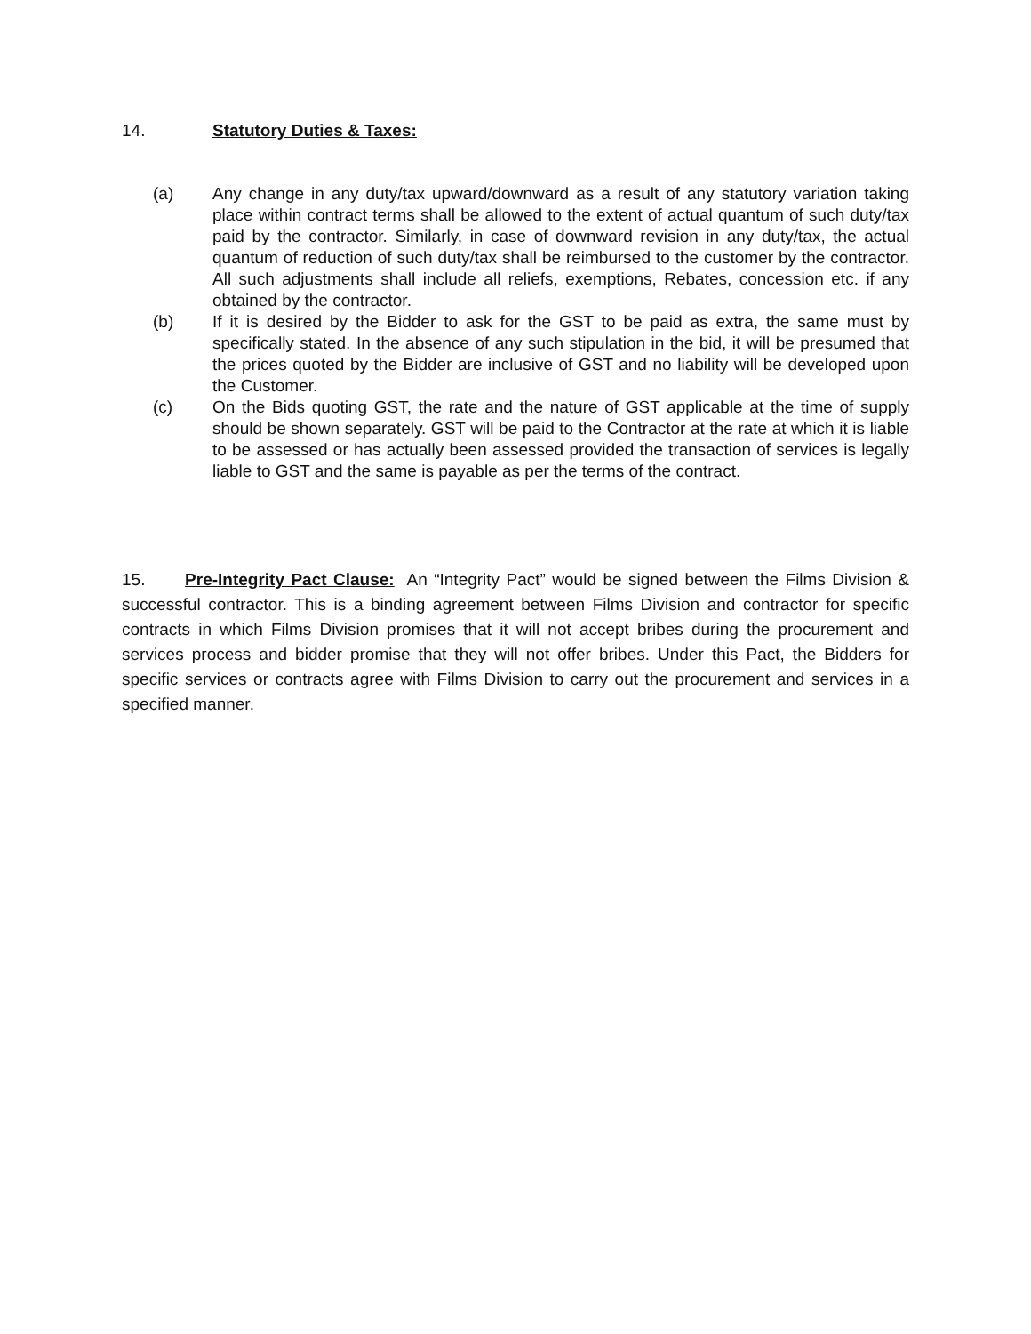14. Statutory Duties & Taxes:
(a) Any change in any duty/tax upward/downward as a result of any statutory variation taking place within contract terms shall be allowed to the extent of actual quantum of such duty/tax paid by the contractor. Similarly, in case of downward revision in any duty/tax, the actual quantum of reduction of such duty/tax shall be reimbursed to the customer by the contractor. All such adjustments shall include all reliefs, exemptions, Rebates, concession etc. if any obtained by the contractor.
(b) If it is desired by the Bidder to ask for the GST to be paid as extra, the same must by specifically stated. In the absence of any such stipulation in the bid, it will be presumed that the prices quoted by the Bidder are inclusive of GST and no liability will be developed upon the Customer.
(c) On the Bids quoting GST, the rate and the nature of GST applicable at the time of supply should be shown separately. GST will be paid to the Contractor at the rate at which it is liable to be assessed or has actually been assessed provided the transaction of services is legally liable to GST and the same is payable as per the terms of the contract.
15. Pre-Integrity Pact Clause: An “Integrity Pact” would be signed between the Films Division & successful contractor. This is a binding agreement between Films Division and contractor for specific contracts in which Films Division promises that it will not accept bribes during the procurement and services process and bidder promise that they will not offer bribes. Under this Pact, the Bidders for specific services or contracts agree with Films Division to carry out the procurement and services in a specified manner.